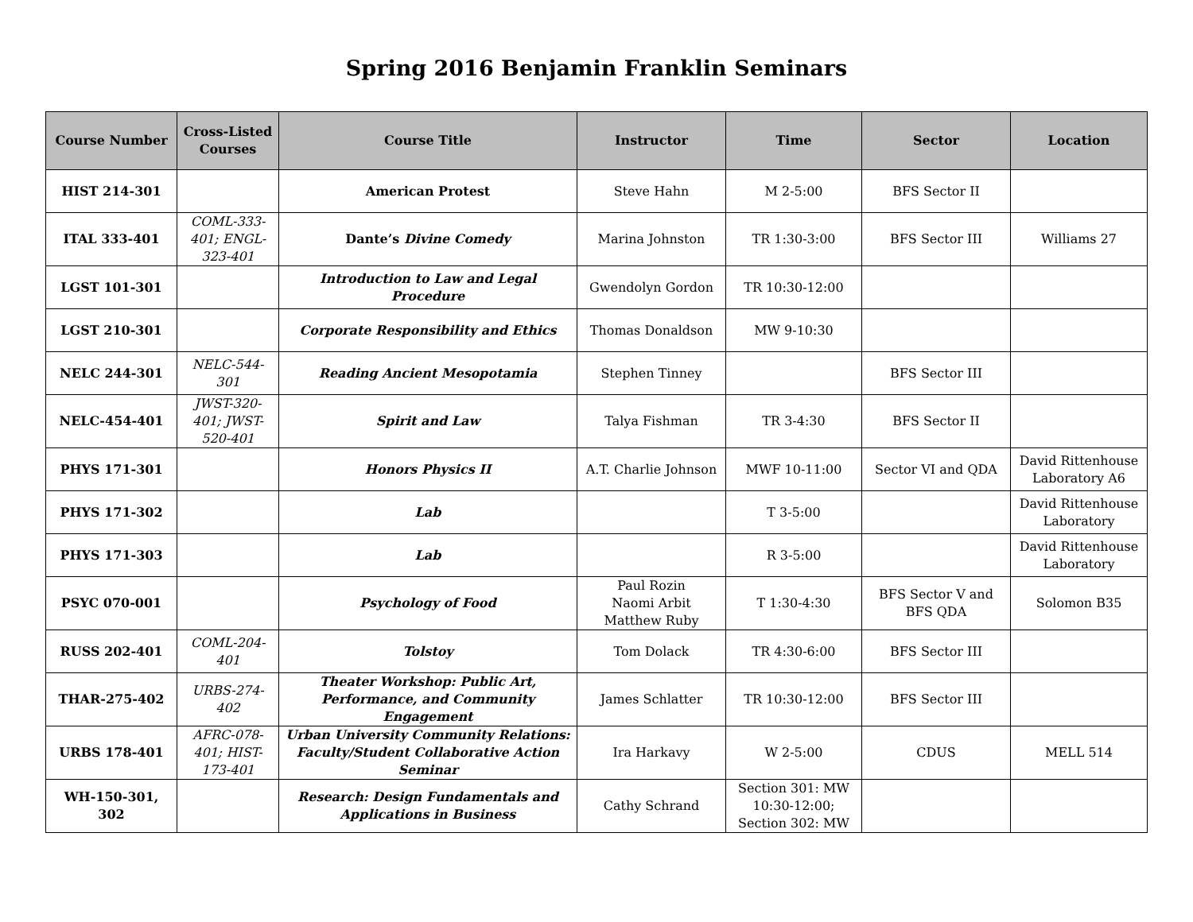Spring 2016 Benjamin Franklin Seminars
| Course Number | Cross-Listed Courses | Course Title | Instructor | Time | Sector | Location |
| --- | --- | --- | --- | --- | --- | --- |
| HIST 214-301 | | American Protest | Steve Hahn | M 2-5:00 | BFS Sector II | |
| ITAL 333-401 | COML-333-401; ENGL-323-401 | Dante’s Divine Comedy | Marina Johnston | TR 1:30-3:00 | BFS Sector III | Williams 27 |
| LGST 101-301 | | Introduction to Law and Legal Procedure | Gwendolyn Gordon | TR 10:30-12:00 | | |
| LGST 210-301 | | Corporate Responsibility and Ethics | Thomas Donaldson | MW 9-10:30 | | |
| NELC 244-301 | NELC-544-301 | Reading Ancient Mesopotamia | Stephen Tinney | | BFS Sector III | |
| NELC-454-401 | JWST-320-401; JWST-520-401 | Spirit and Law | Talya Fishman | TR 3-4:30 | BFS Sector II | |
| PHYS 171-301 | | Honors Physics II | A.T. Charlie Johnson | MWF 10-11:00 | Sector VI and QDA | David Rittenhouse Laboratory A6 |
| PHYS 171-302 | | Lab | | T 3-5:00 | | David Rittenhouse Laboratory |
| PHYS 171-303 | | Lab | | R 3-5:00 | | David Rittenhouse Laboratory |
| PSYC 070-001 | | Psychology of Food | Paul Rozin Naomi Arbit Matthew Ruby | T 1:30-4:30 | BFS Sector V and BFS QDA | Solomon B35 |
| RUSS 202-401 | COML-204-401 | Tolstoy | Tom Dolack | TR 4:30-6:00 | BFS Sector III | |
| THAR-275-402 | URBS-274-402 | Theater Workshop: Public Art, Performance, and Community Engagement | James Schlatter | TR 10:30-12:00 | BFS Sector III | |
| URBS 178-401 | AFRC-078-401; HIST-173-401 | Urban University Community Relations: Faculty/Student Collaborative Action Seminar | Ira Harkavy | W 2-5:00 | CDUS | MELL 514 |
| WH-150-301, 302 | | Research: Design Fundamentals and Applications in Business | Cathy Schrand | Section 301: MW 10:30-12:00; Section 302: MW | | |